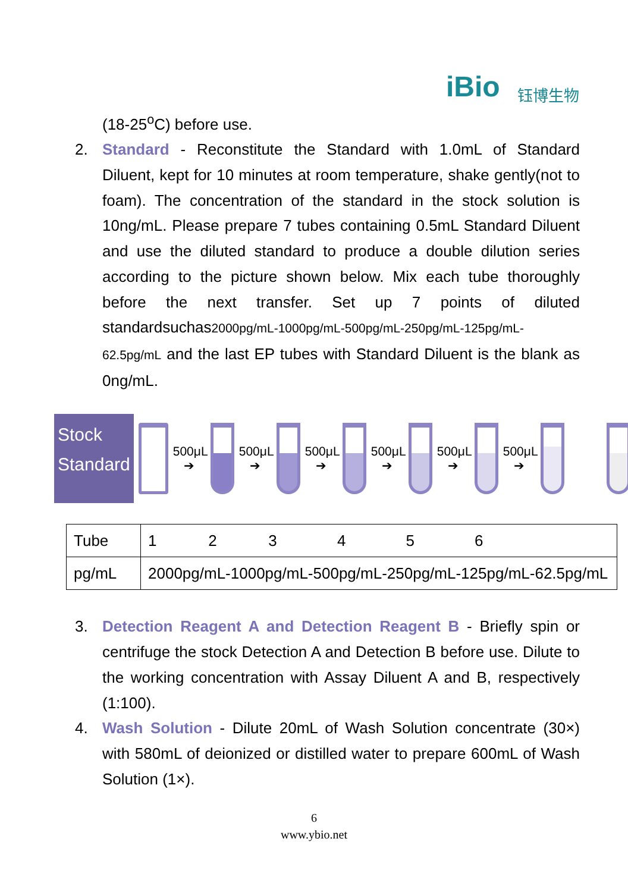iBio 钰博生物
(18-25<sup>o</sup>C) before use.
2. Standard - Reconstitute the Standard with 1.0mL of Standard Diluent, kept for 10 minutes at room temperature, shake gently(not to foam). The concentration of the standard in the stock solution is 10ng/mL. Please prepare 7 tubes containing 0.5mL Standard Diluent and use the diluted standard to produce a double dilution series according to the picture shown below. Mix each tube thoroughly before the next transfer. Set up 7 points of diluted standardsuchas2000pg/mL-1000pg/mL-500pg/mL-250pg/mL-125pg/mL-62.5pg/mL and the last EP tubes with Standard Diluent is the blank as 0ng/mL.
Stock Standard
500μL ➔
500μL ➔
500μL ➔
500μL ➔
500μL ➔
500μL ➔
| Tube | 1 2 3 4 5 6 |
| pg/mL | 2000pg/mL-1000pg/mL-500pg/mL-250pg/mL-125pg/mL-62.5pg/mL |
3. Detection Reagent A and Detection Reagent B - Briefly spin or centrifuge the stock Detection A and Detection B before use. Dilute to the working concentration with Assay Diluent A and B, respectively (1:100).
4. Wash Solution - Dilute 20mL of Wash Solution concentrate (30×) with 580mL of deionized or distilled water to prepare 600mL of Wash Solution (1×).
6
www.ybio.net